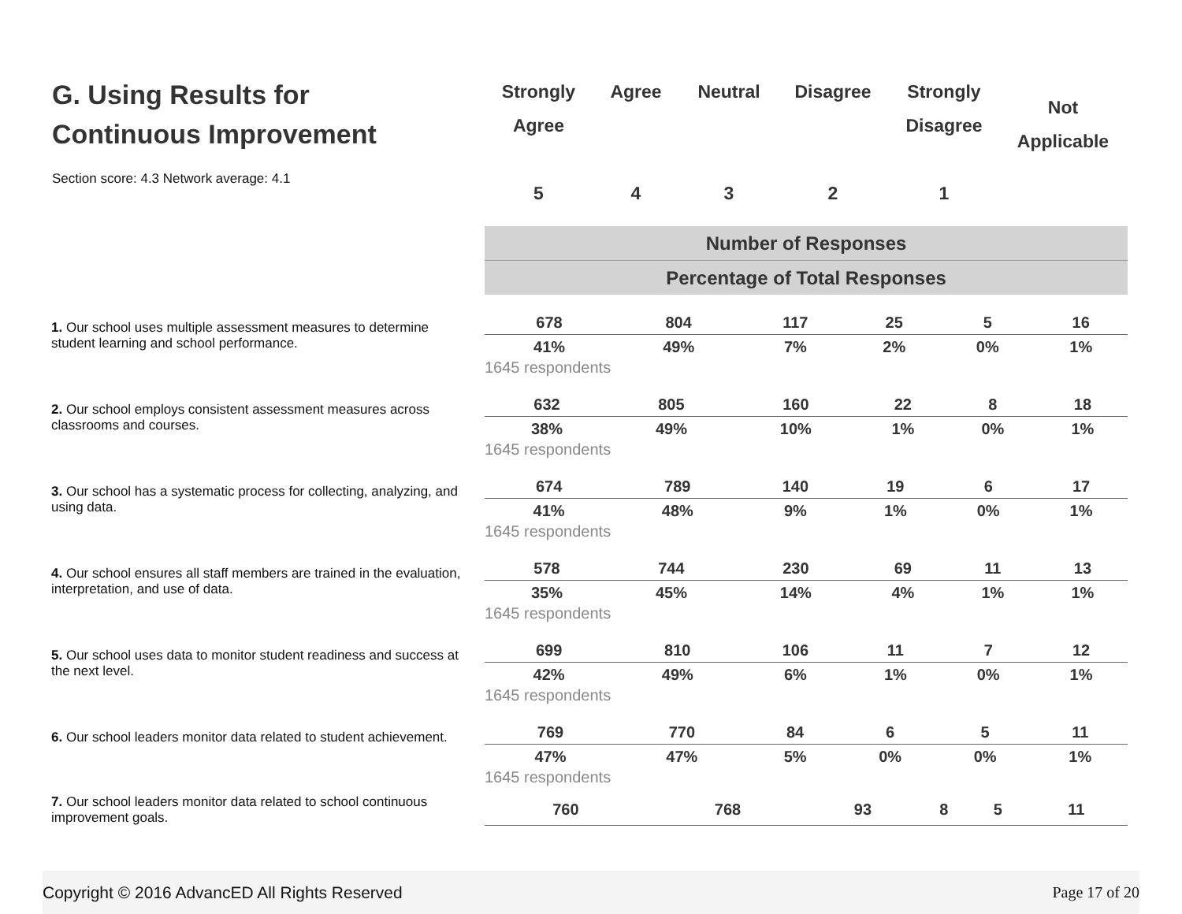G. Using Results for
Continuous Improvement
Section score: 4.3 Network average: 4.1
Strongly
Agree
5
Agree
4
Neutral
3
Disagree
2
Strongly
Disagree
1
Not
Applicable
Number of Responses
Percentage of Total Responses
1. Our school uses multiple assessment measures to determine student learning and school performance.
| 678 | 804 | 117 | 25 | 5 | 16 |
| 41% | 49% | 7% | 2% | 0% | 1% |
| 1645 respondents | | | | | |
2. Our school employs consistent assessment measures across classrooms and courses.
| 632 | 805 | 160 | 22 | 8 | 18 |
| 38% | 49% | 10% | 1% | 0% | 1% |
| 1645 respondents | | | | | |
3. Our school has a systematic process for collecting, analyzing, and using data.
| 674 | 789 | 140 | 19 | 6 | 17 |
| 41% | 48% | 9% | 1% | 0% | 1% |
| 1645 respondents | | | | | |
4. Our school ensures all staff members are trained in the evaluation, interpretation, and use of data.
| 578 | 744 | 230 | 69 | 11 | 13 |
| 35% | 45% | 14% | 4% | 1% | 1% |
| 1645 respondents | | | | | |
5. Our school uses data to monitor student readiness and success at the next level.
| 699 | 810 | 106 | 11 | 7 | 12 |
| 42% | 49% | 6% | 1% | 0% | 1% |
| 1645 respondents | | | | | |
6. Our school leaders monitor data related to student achievement.
| 769 | 770 | 84 | 6 | 5 | 11 |
| 47% | 47% | 5% | 0% | 0% | 1% |
| 1645 respondents | | | | | |
7. Our school leaders monitor data related to school continuous improvement goals.
| 760 | 768 | 93 | 8 | 5 | 11 |
Copyright © 2016 AdvancED All Rights Reserved Page 17 of 20